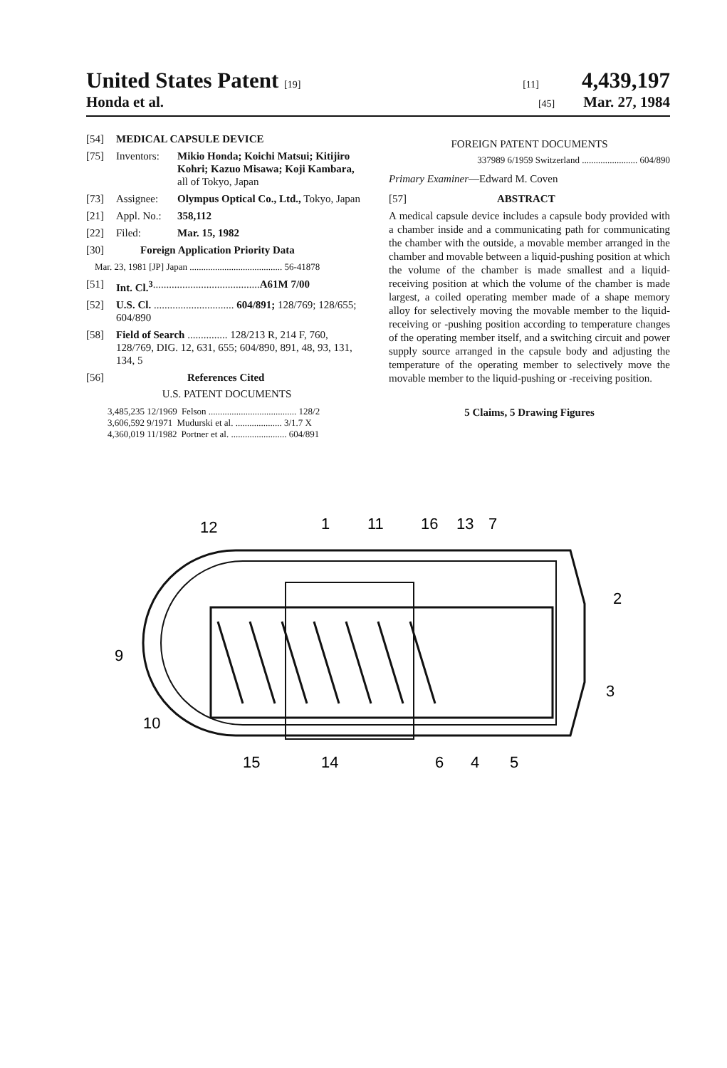United States Patent [19]
Honda et al.
[11] 4,439,197
[45] Mar. 27, 1984
[54] MEDICAL CAPSULE DEVICE
[75] Inventors: Mikio Honda; Koichi Matsui; Kitijiro Kohri; Kazuo Misawa; Koji Kambara, all of Tokyo, Japan
[73] Assignee: Olympus Optical Co., Ltd., Tokyo, Japan
[21] Appl. No.: 358,112
[22] Filed: Mar. 15, 1982
[30] Foreign Application Priority Data
Mar. 23, 1981 [JP] Japan ........................................ 56-41878
[51] Int. Cl.<sup>3</sup> ........................................ A61M 7/00
[52] U.S. Cl. .............................. 604/891; 128/769; 128/655; 604/890
[58] Field of Search ............... 128/213 R, 214 F, 760, 128/769, DIG. 12, 631, 655; 604/890, 891, 48, 93, 131, 134, 5
[56] References Cited
U.S. PATENT DOCUMENTS
3,485,235 12/1969 Felson ...................................... 128/2
3,606,592 9/1971 Mudurski et al. .................... 3/1.7 X
4,360,019 11/1982 Portner et al. ........................ 604/891
FOREIGN PATENT DOCUMENTS
337989 6/1959 Switzerland ........................ 604/890
Primary Examiner—Edward M. Coven
[57] ABSTRACT
A medical capsule device includes a capsule body provided with a chamber inside and a communicating path for communicating the chamber with the outside, a movable member arranged in the chamber and movable between a liquid-pushing position at which the volume of the chamber is made smallest and a liquid-receiving position at which the volume of the chamber is made largest, a coiled operating member made of a shape memory alloy for selectively moving the movable member to the liquid-receiving or -pushing position according to temperature changes of the operating member itself, and a switching circuit and power supply source arranged in the capsule body and adjusting the temperature of the operating member to selectively move the movable member to the liquid-pushing or -receiving position.
5 Claims, 5 Drawing Figures
12
1
11
16
13
7
2
3
9
10
15
14
6
4
5